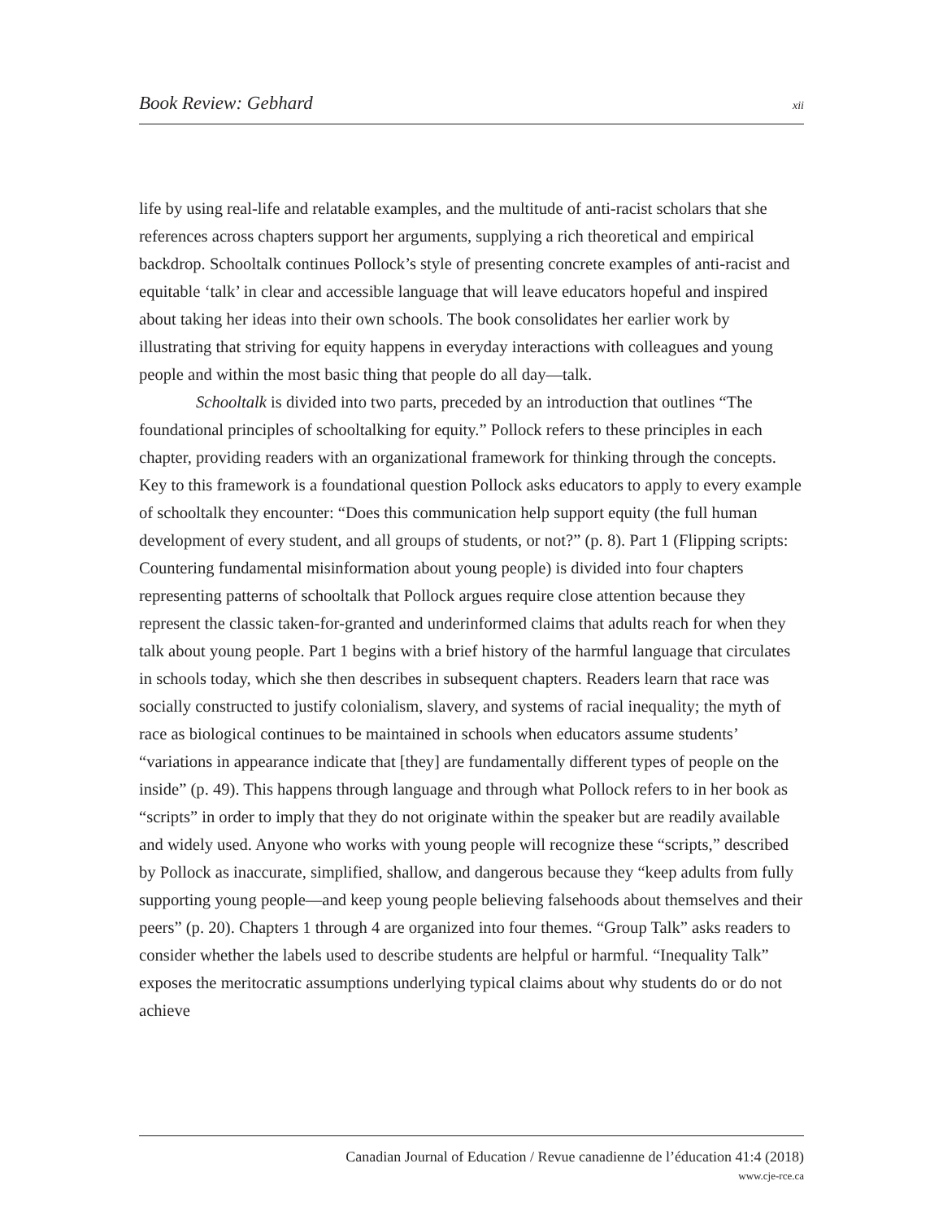Book Review: Gebhard xii
life by using real-life and relatable examples, and the multitude of anti-racist scholars that she references across chapters support her arguments, supplying a rich theoretical and empirical backdrop. Schooltalk continues Pollock’s style of presenting concrete examples of anti-racist and equitable ‘talk’ in clear and accessible language that will leave educators hopeful and inspired about taking her ideas into their own schools. The book consolidates her earlier work by illustrating that striving for equity happens in everyday interactions with colleagues and young people and within the most basic thing that people do all day—talk.
Schooltalk is divided into two parts, preceded by an introduction that outlines “The foundational principles of schooltalking for equity.” Pollock refers to these principles in each chapter, providing readers with an organizational framework for thinking through the concepts. Key to this framework is a foundational question Pollock asks educators to apply to every example of schooltalk they encounter: “Does this communication help support equity (the full human development of every student, and all groups of students, or not?” (p. 8). Part 1 (Flipping scripts: Countering fundamental misinformation about young people) is divided into four chapters representing patterns of schooltalk that Pollock argues require close attention because they represent the classic taken-for-granted and underinformed claims that adults reach for when they talk about young people. Part 1 begins with a brief history of the harmful language that circulates in schools today, which she then describes in subsequent chapters. Readers learn that race was socially constructed to justify colonialism, slavery, and systems of racial inequality; the myth of race as biological continues to be maintained in schools when educators assume students’ “variations in appearance indicate that [they] are fundamentally different types of people on the inside” (p. 49). This happens through language and through what Pollock refers to in her book as “scripts” in order to imply that they do not originate within the speaker but are readily available and widely used. Anyone who works with young people will recognize these “scripts,” described by Pollock as inaccurate, simplified, shallow, and dangerous because they “keep adults from fully supporting young people—and keep young people believing falsehoods about themselves and their peers” (p. 20). Chapters 1 through 4 are organized into four themes. “Group Talk” asks readers to consider whether the labels used to describe students are helpful or harmful. “Inequality Talk” exposes the meritocratic assumptions underlying typical claims about why students do or do not achieve
Canadian Journal of Education / Revue canadienne de l’éducation 41:4 (2018)
www.cje-rce.ca